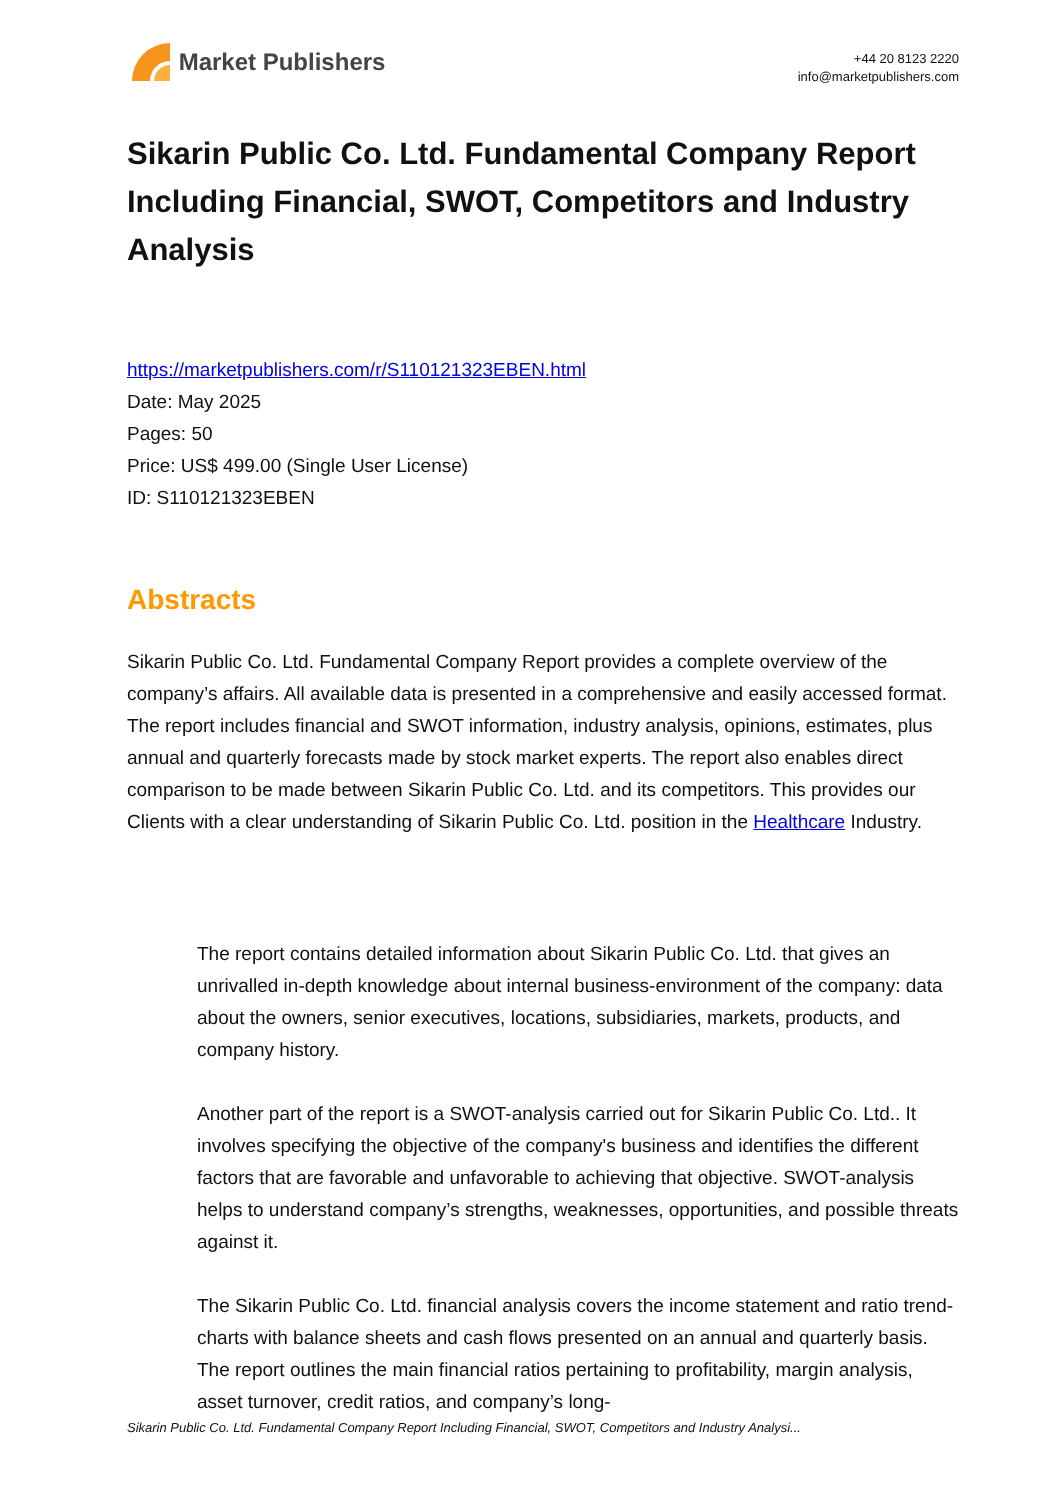Market Publishers
+44 20 8123 2220
info@marketpublishers.com
Sikarin Public Co. Ltd. Fundamental Company Report Including Financial, SWOT, Competitors and Industry Analysis
https://marketpublishers.com/r/S110121323EBEN.html
Date: May 2025
Pages: 50
Price: US$ 499.00 (Single User License)
ID: S110121323EBEN
Abstracts
Sikarin Public Co. Ltd. Fundamental Company Report provides a complete overview of the company’s affairs. All available data is presented in a comprehensive and easily accessed format. The report includes financial and SWOT information, industry analysis, opinions, estimates, plus annual and quarterly forecasts made by stock market experts. The report also enables direct comparison to be made between Sikarin Public Co. Ltd. and its competitors. This provides our Clients with a clear understanding of Sikarin Public Co. Ltd. position in the Healthcare Industry.
The report contains detailed information about Sikarin Public Co. Ltd. that gives an unrivalled in-depth knowledge about internal business-environment of the company: data about the owners, senior executives, locations, subsidiaries, markets, products, and company history.
Another part of the report is a SWOT-analysis carried out for Sikarin Public Co. Ltd.. It involves specifying the objective of the company's business and identifies the different factors that are favorable and unfavorable to achieving that objective. SWOT-analysis helps to understand company’s strengths, weaknesses, opportunities, and possible threats against it.
The Sikarin Public Co. Ltd. financial analysis covers the income statement and ratio trend-charts with balance sheets and cash flows presented on an annual and quarterly basis. The report outlines the main financial ratios pertaining to profitability, margin analysis, asset turnover, credit ratios, and company’s long-
Sikarin Public Co. Ltd. Fundamental Company Report Including Financial, SWOT, Competitors and Industry Analysi...